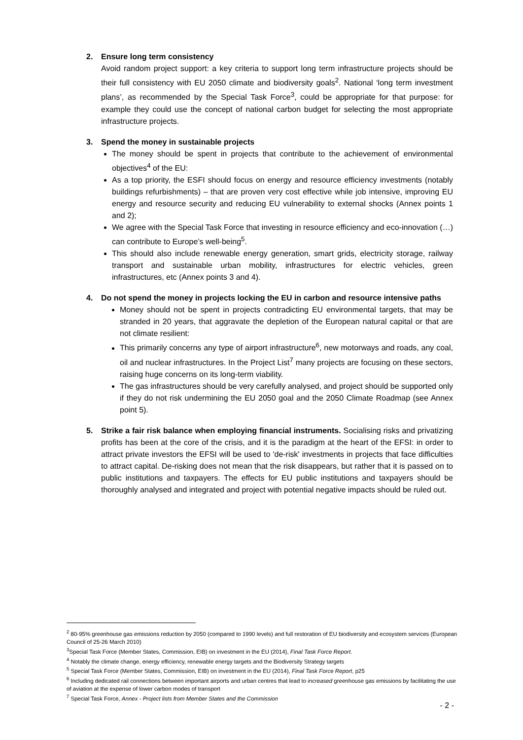2. Ensure long term consistency
Avoid random project support: a key criteria to support long term infrastructure projects should be their full consistency with EU 2050 climate and biodiversity goals<sup>2</sup>. National ‘long term investment plans’, as recommended by the Special Task Force<sup>3</sup>, could be appropriate for that purpose: for example they could use the concept of national carbon budget for selecting the most appropriate infrastructure projects.
3. Spend the money in sustainable projects
The money should be spent in projects that contribute to the achievement of environmental objectives<sup>4</sup> of the EU:
As a top priority, the ESFI should focus on energy and resource efficiency investments (notably buildings refurbishments) – that are proven very cost effective while job intensive, improving EU energy and resource security and reducing EU vulnerability to external shocks (Annex points 1 and 2);
We agree with the Special Task Force that investing in resource efficiency and eco-innovation (…) can contribute to Europe’s well-being<sup>5</sup>.
This should also include renewable energy generation, smart grids, electricity storage, railway transport and sustainable urban mobility, infrastructures for electric vehicles, green infrastructures, etc (Annex points 3 and 4).
4. Do not spend the money in projects locking the EU in carbon and resource intensive paths
Money should not be spent in projects contradicting EU environmental targets, that may be stranded in 20 years, that aggravate the depletion of the European natural capital or that are not climate resilient:
This primarily concerns any type of airport infrastructure<sup>6</sup>, new motorways and roads, any coal, oil and nuclear infrastructures. In the Project List<sup>7</sup> many projects are focusing on these sectors, raising huge concerns on its long-term viability.
The gas infrastructures should be very carefully analysed, and project should be supported only if they do not risk undermining the EU 2050 goal and the 2050 Climate Roadmap (see Annex point 5).
5. Strike a fair risk balance when employing financial instruments. Socialising risks and privatizing profits has been at the core of the crisis, and it is the paradigm at the heart of the EFSI: in order to attract private investors the EFSI will be used to 'de-risk' investments in projects that face difficulties to attract capital. De-risking does not mean that the risk disappears, but rather that it is passed on to public institutions and taxpayers. The effects for EU public institutions and taxpayers should be thoroughly analysed and integrated and project with potential negative impacts should be ruled out.
<sup>2</sup> 80-95% greenhouse gas emissions reduction by 2050 (compared to 1990 levels) and full restoration of EU biodiversity and ecosystem services (European Council of 25-26 March 2010)
<sup>3</sup> Special Task Force (Member States, Commission, EIB) on investment in the EU (2014), Final Task Force Report.
<sup>4</sup> Notably the climate change, energy efficiency, renewable energy targets and the Biodiversity Strategy targets
<sup>5</sup> Special Task Force (Member States, Commission, EIB) on investment in the EU (2014), Final Task Force Report, p25
<sup>6</sup> Including dedicated rail connections between important airports and urban centres that lead to increased greenhouse gas emissions by facilitating the use of aviation at the expense of lower carbon modes of transport
<sup>7</sup> Special Task Force, Annex - Project lists from Member States and the Commission
- 2 -